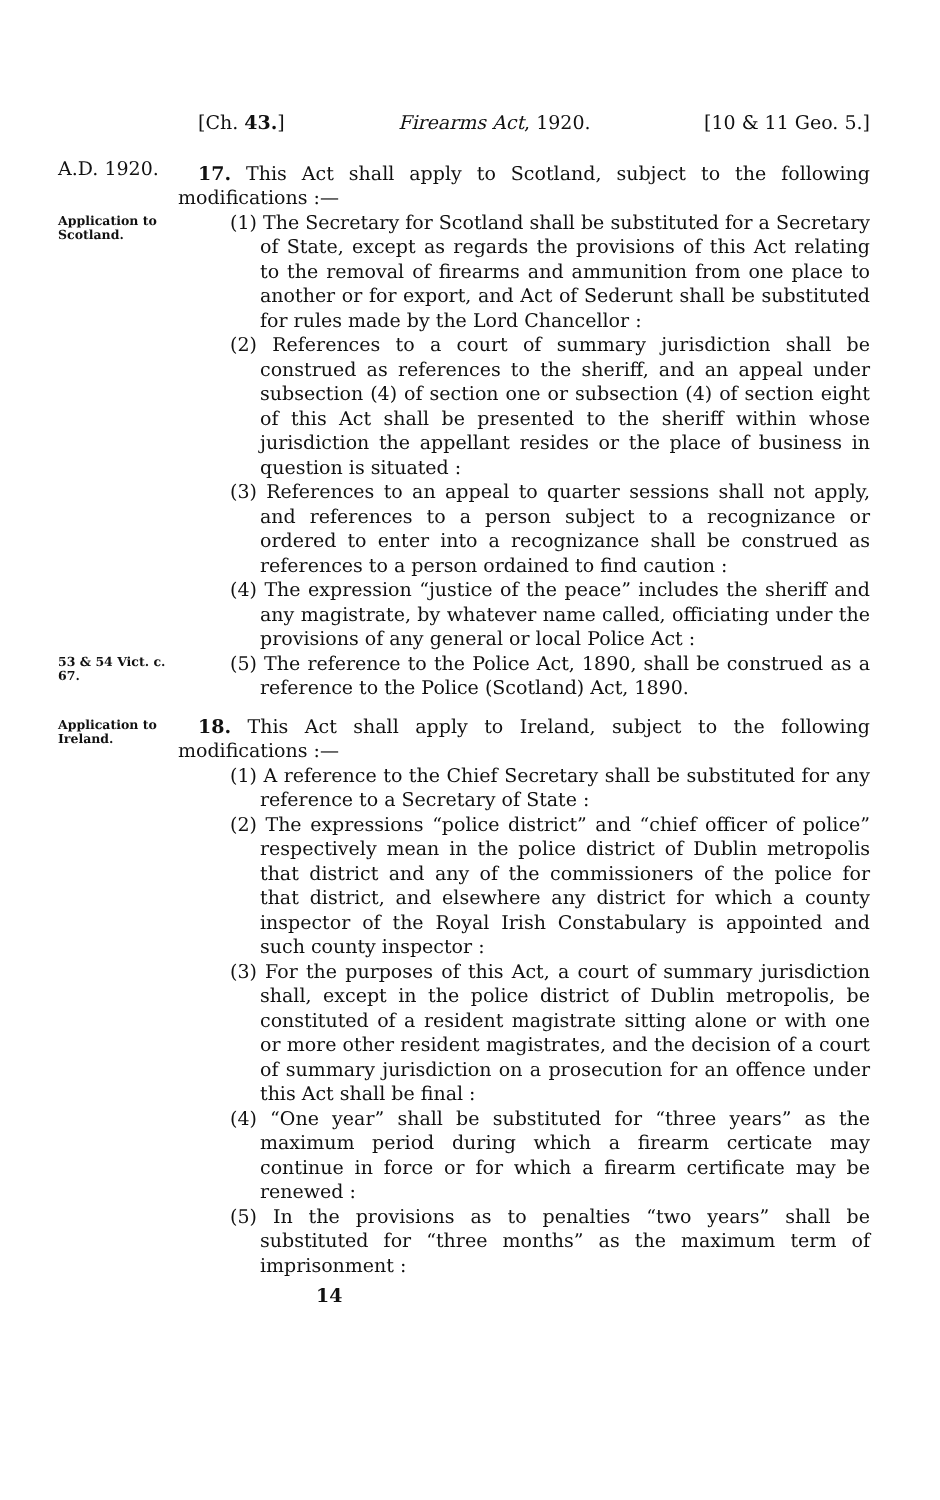[Ch. 43.] Firearms Act, 1920. [10 & 11 Geo. 5.]
A.D. 1920.
17. This Act shall apply to Scotland, subject to the following modifications :—
Application to Scotland.
(1) The Secretary for Scotland shall be substituted for a Secretary of State, except as regards the provisions of this Act relating to the removal of firearms and ammunition from one place to another or for export, and Act of Sederunt shall be substituted for rules made by the Lord Chancellor :
(2) References to a court of summary jurisdiction shall be construed as references to the sheriff, and an appeal under subsection (4) of section one or subsection (4) of section eight of this Act shall be presented to the sheriff within whose jurisdiction the appellant resides or the place of business in question is situated :
(3) References to an appeal to quarter sessions shall not apply, and references to a person subject to a recognizance or ordered to enter into a recognizance shall be construed as references to a person ordained to find caution :
(4) The expression “justice of the peace” includes the sheriff and any magistrate, by whatever name called, officiating under the provisions of any general or local Police Act :
53 & 54 Vict. c. 67.
(5) The reference to the Police Act, 1890, shall be construed as a reference to the Police (Scotland) Act, 1890.
Application to Ireland.
18. This Act shall apply to Ireland, subject to the following modifications :—
(1) A reference to the Chief Secretary shall be substituted for any reference to a Secretary of State :
(2) The expressions “police district” and “chief officer of police” respectively mean in the police district of Dublin metropolis that district and any of the commissioners of the police for that district, and elsewhere any district for which a county inspector of the Royal Irish Constabulary is appointed and such county inspector :
(3) For the purposes of this Act, a court of summary jurisdiction shall, except in the police district of Dublin metropolis, be constituted of a resident magistrate sitting alone or with one or more other resident magistrates, and the decision of a court of summary jurisdiction on a prosecution for an offence under this Act shall be final :
(4) “One year” shall be substituted for “three years” as the maximum period during which a firearm certicate may continue in force or for which a firearm certificate may be renewed :
(5) In the provisions as to penalties “two years” shall be substituted for “three months” as the maximum term of imprisonment :
14